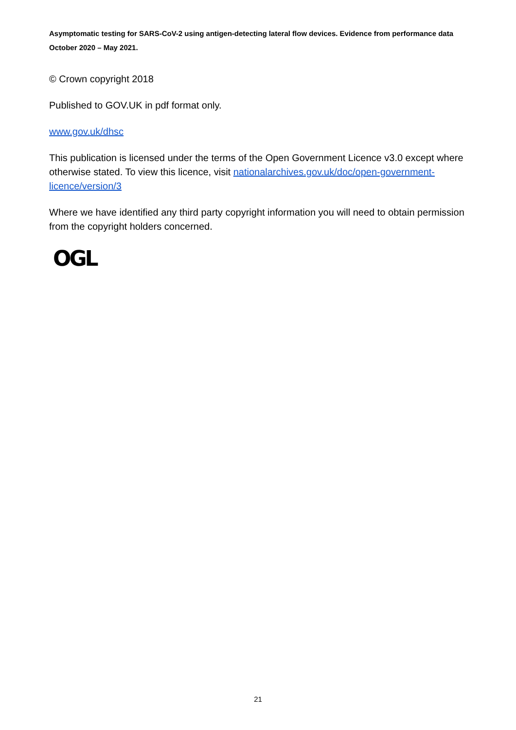Asymptomatic testing for SARS-CoV-2 using antigen-detecting lateral flow devices. Evidence from performance data October 2020 – May 2021.
© Crown copyright 2018
Published to GOV.UK in pdf format only.
www.gov.uk/dhsc
This publication is licensed under the terms of the Open Government Licence v3.0 except where otherwise stated. To view this licence, visit nationalarchives.gov.uk/doc/open-government-licence/version/3
Where we have identified any third party copyright information you will need to obtain permission from the copyright holders concerned.
OGL
21